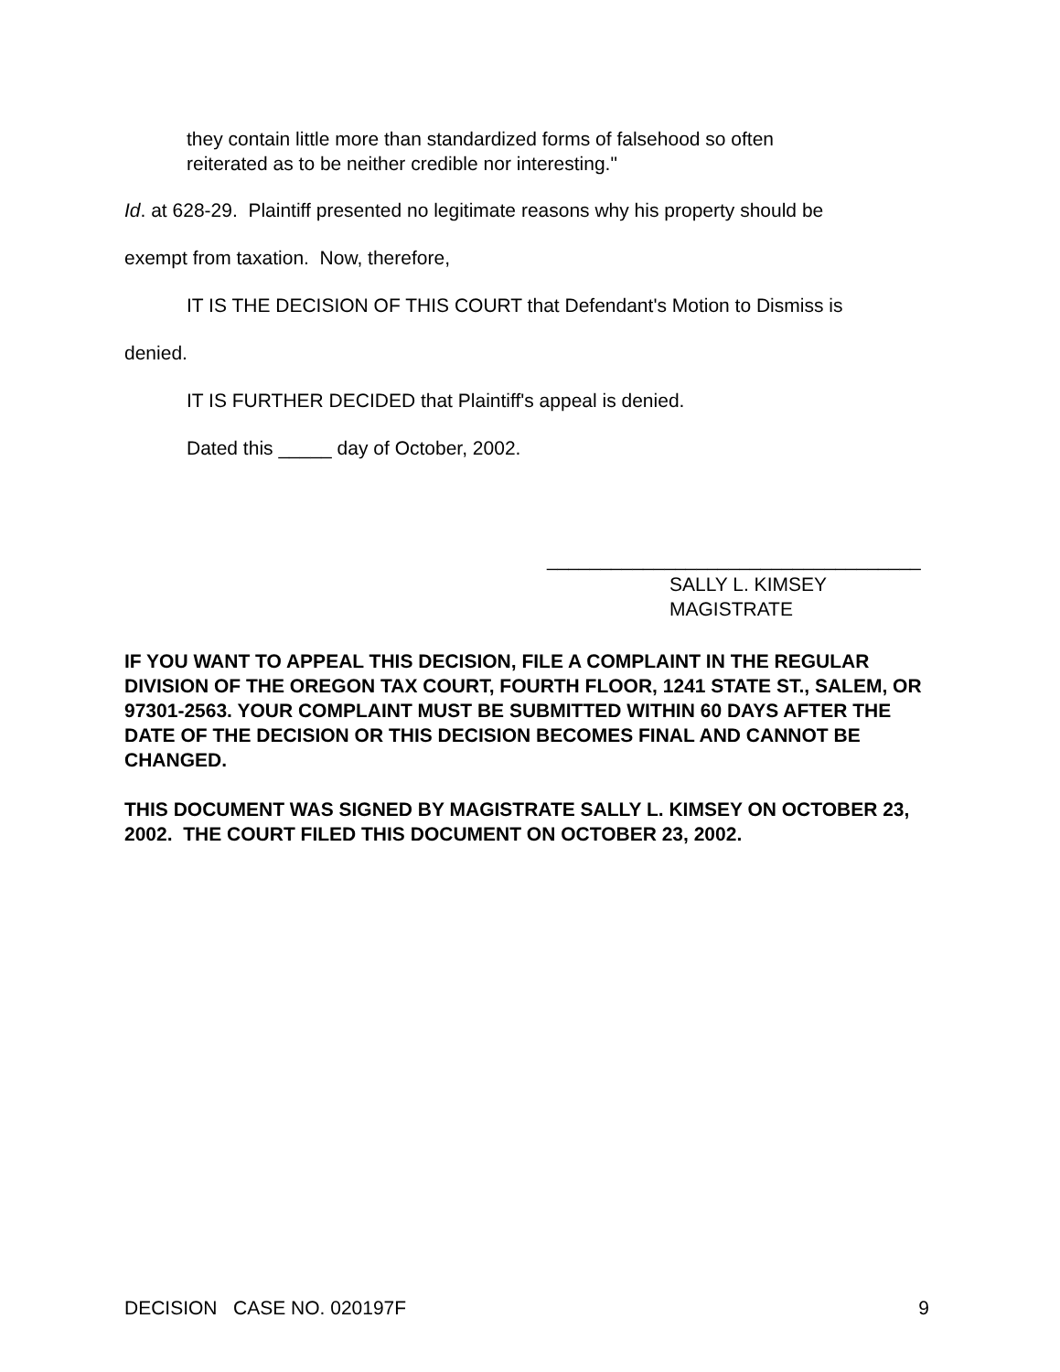they contain little more than standardized forms of falsehood so often
reiterated as to be neither credible nor interesting."
Id. at 628-29. Plaintiff presented no legitimate reasons why his property should be
exempt from taxation. Now, therefore,
IT IS THE DECISION OF THIS COURT that Defendant's Motion to Dismiss is
denied.
IT IS FURTHER DECIDED that Plaintiff's appeal is denied.
Dated this _____ day of October, 2002.
___________________________________
SALLY L. KIMSEY
MAGISTRATE
IF YOU WANT TO APPEAL THIS DECISION, FILE A COMPLAINT IN THE REGULAR DIVISION OF THE OREGON TAX COURT, FOURTH FLOOR, 1241 STATE ST., SALEM, OR 97301-2563. YOUR COMPLAINT MUST BE SUBMITTED WITHIN 60 DAYS AFTER THE DATE OF THE DECISION OR THIS DECISION BECOMES FINAL AND CANNOT BE CHANGED.
THIS DOCUMENT WAS SIGNED BY MAGISTRATE SALLY L. KIMSEY ON OCTOBER 23, 2002. THE COURT FILED THIS DOCUMENT ON OCTOBER 23, 2002.
DECISION CASE NO. 020197F 9